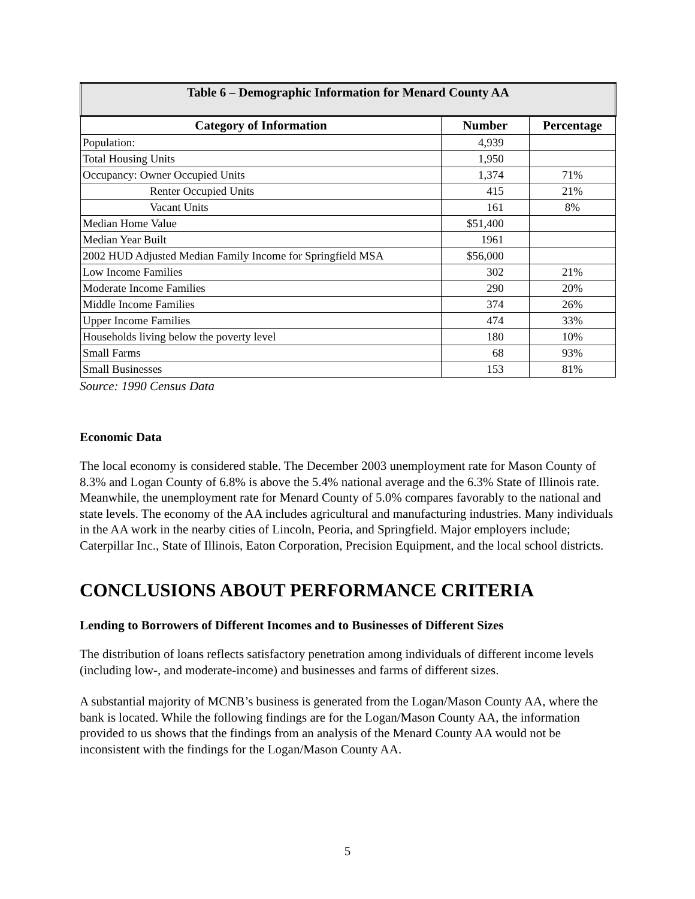| Table 6 – Demographic Information for Menard County AA | | |
| --- | --- | --- |
| Category of Information | Number | Percentage |
| Population: | 4,939 | |
| Total Housing Units | 1,950 | |
| Occupancy: Owner Occupied Units | 1,374 | 71% |
| Renter Occupied Units | 415 | 21% |
| Vacant Units | 161 | 8% |
| Median Home Value | $51,400 | |
| Median Year Built | 1961 | |
| 2002 HUD Adjusted Median Family Income for Springfield MSA | $56,000 | |
| Low Income Families | 302 | 21% |
| Moderate Income Families | 290 | 20% |
| Middle Income Families | 374 | 26% |
| Upper Income Families | 474 | 33% |
| Households living below the poverty level | 180 | 10% |
| Small Farms | 68 | 93% |
| Small Businesses | 153 | 81% |
Source: 1990 Census Data
Economic Data
The local economy is considered stable. The December 2003 unemployment rate for Mason County of 8.3% and Logan County of 6.8% is above the 5.4% national average and the 6.3% State of Illinois rate. Meanwhile, the unemployment rate for Menard County of 5.0% compares favorably to the national and state levels. The economy of the AA includes agricultural and manufacturing industries. Many individuals in the AA work in the nearby cities of Lincoln, Peoria, and Springfield. Major employers include; Caterpillar Inc., State of Illinois, Eaton Corporation, Precision Equipment, and the local school districts.
CONCLUSIONS ABOUT PERFORMANCE CRITERIA
Lending to Borrowers of Different Incomes and to Businesses of Different Sizes
The distribution of loans reflects satisfactory penetration among individuals of different income levels (including low-, and moderate-income) and businesses and farms of different sizes.
A substantial majority of MCNB’s business is generated from the Logan/Mason County AA, where the bank is located. While the following findings are for the Logan/Mason County AA, the information provided to us shows that the findings from an analysis of the Menard County AA would not be inconsistent with the findings for the Logan/Mason County AA.
5